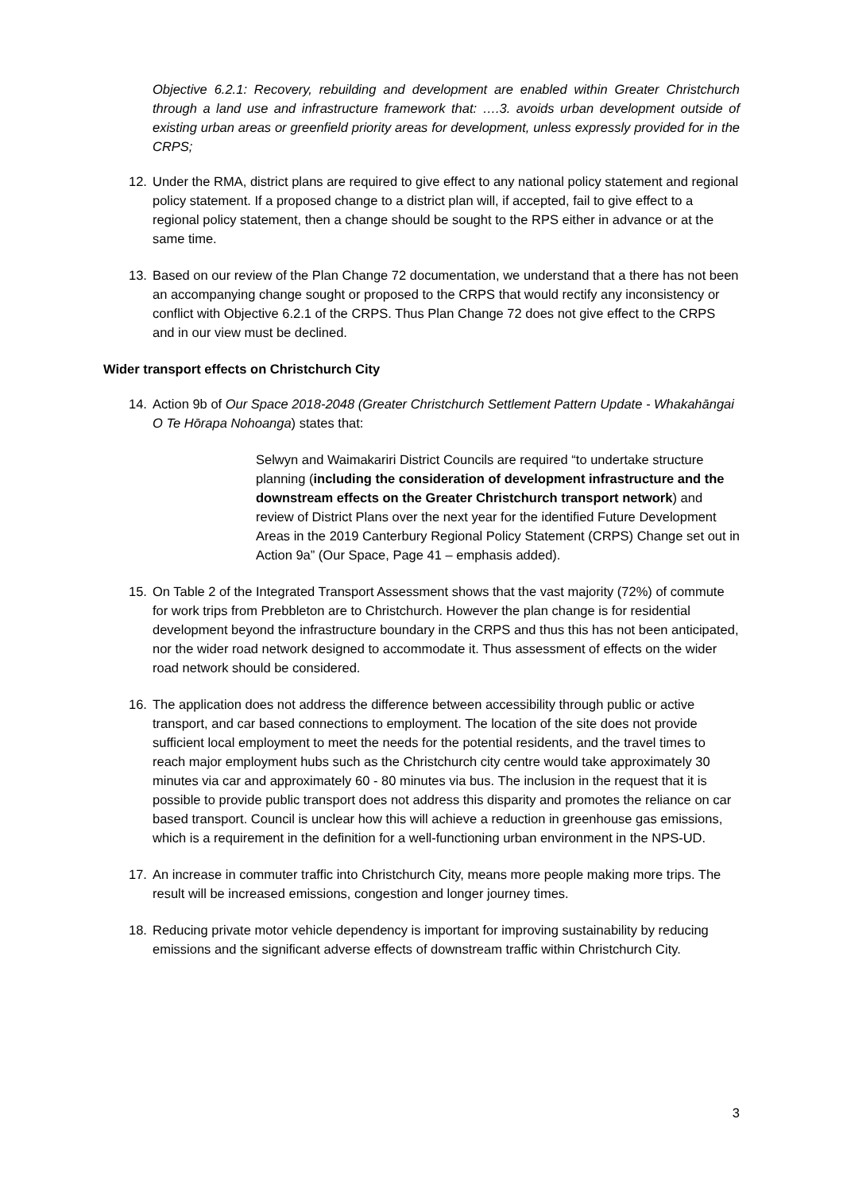Objective 6.2.1: Recovery, rebuilding and development are enabled within Greater Christchurch through a land use and infrastructure framework that: ….3. avoids urban development outside of existing urban areas or greenfield priority areas for development, unless expressly provided for in the CRPS;
12. Under the RMA, district plans are required to give effect to any national policy statement and regional policy statement. If a proposed change to a district plan will, if accepted, fail to give effect to a regional policy statement, then a change should be sought to the RPS either in advance or at the same time.
13. Based on our review of the Plan Change 72 documentation, we understand that a there has not been an accompanying change sought or proposed to the CRPS that would rectify any inconsistency or conflict with Objective 6.2.1 of the CRPS. Thus Plan Change 72 does not give effect to the CRPS and in our view must be declined.
Wider transport effects on Christchurch City
14. Action 9b of Our Space 2018-2048 (Greater Christchurch Settlement Pattern Update - Whakahāngai O Te Hōrapa Nohoanga) states that:
Selwyn and Waimakariri District Councils are required “to undertake structure planning (including the consideration of development infrastructure and the downstream effects on the Greater Christchurch transport network) and review of District Plans over the next year for the identified Future Development Areas in the 2019 Canterbury Regional Policy Statement (CRPS) Change set out in Action 9a” (Our Space, Page 41 – emphasis added).
15. On Table 2 of the Integrated Transport Assessment shows that the vast majority (72%) of commute for work trips from Prebbleton are to Christchurch. However the plan change is for residential development beyond the infrastructure boundary in the CRPS and thus this has not been anticipated, nor the wider road network designed to accommodate it. Thus assessment of effects on the wider road network should be considered.
16. The application does not address the difference between accessibility through public or active transport, and car based connections to employment. The location of the site does not provide sufficient local employment to meet the needs for the potential residents, and the travel times to reach major employment hubs such as the Christchurch city centre would take approximately 30 minutes via car and approximately 60 - 80 minutes via bus. The inclusion in the request that it is possible to provide public transport does not address this disparity and promotes the reliance on car based transport. Council is unclear how this will achieve a reduction in greenhouse gas emissions, which is a requirement in the definition for a well-functioning urban environment in the NPS-UD.
17. An increase in commuter traffic into Christchurch City, means more people making more trips. The result will be increased emissions, congestion and longer journey times.
18. Reducing private motor vehicle dependency is important for improving sustainability by reducing emissions and the significant adverse effects of downstream traffic within Christchurch City.
3